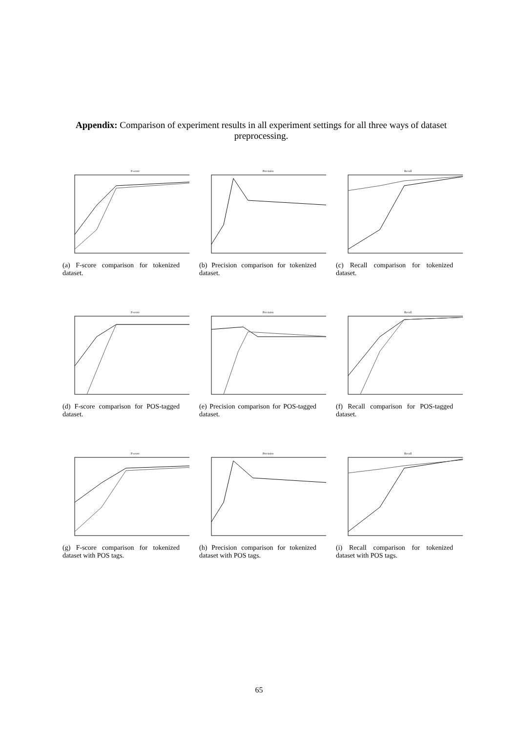Appendix: Comparison of experiment results in all experiment settings for all three ways of dataset preprocessing.
F-score
(a) F-score comparison for tokenized dataset.
Precision
(b) Precision comparison for tokenized dataset.
Recall
(c) Recall comparison for tokenized dataset.
F-score
(d) F-score comparison for POS-tagged dataset.
Precision
(e) Precision comparison for POS-tagged dataset.
Recall
(f) Recall comparison for POS-tagged dataset.
F-score
(g) F-score comparison for tokenized dataset with POS tags.
Precision
(h) Precision comparison for tokenized dataset with POS tags.
Recall
(i) Recall comparison for tokenized dataset with POS tags.
65